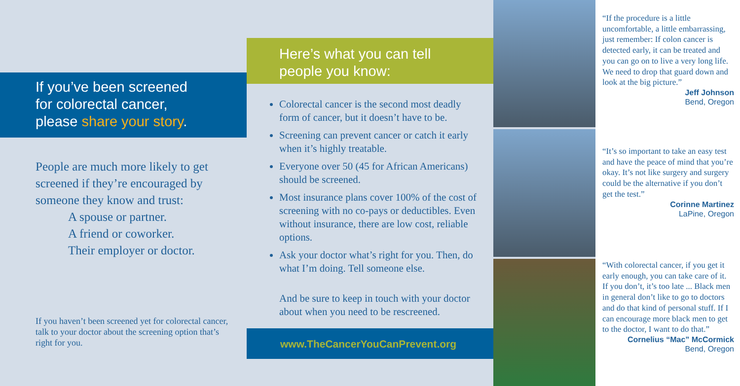If you’ve been screened
for colorectal cancer,
please share your story.
People are much more likely to get screened if they’re encouraged by someone they know and trust:
A spouse or partner.
A friend or coworker.
Their employer or doctor.
If you haven’t been screened yet for colorectal cancer, talk to your doctor about the screening option that’s right for you.
Here’s what you can tell
people you know:
Colorectal cancer is the second most deadly form of cancer, but it doesn’t have to be.
Screening can prevent cancer or catch it early when it’s highly treatable.
Everyone over 50 (45 for African Americans) should be screened.
Most insurance plans cover 100% of the cost of screening with no co-pays or deductibles. Even without insurance, there are low cost, reliable options.
Ask your doctor what’s right for you. Then, do what I’m doing. Tell someone else.
And be sure to keep in touch with your doctor about when you need to be rescreened.
www.TheCancerYouCanPrevent.org
“If the procedure is a little uncomfortable, a little embarrassing, just remember: If colon cancer is detected early, it can be treated and you can go on to live a very long life. We need to drop that guard down and look at the big picture.”
Jeff Johnson
Bend, Oregon
“It’s so important to take an easy test and have the peace of mind that you’re okay. It’s not like surgery and surgery could be the alternative if you don’t get the test.”
Corinne Martinez
LaPine, Oregon
“With colorectal cancer, if you get it early enough, you can take care of it. If you don’t, it’s too late ... Black men in general don’t like to go to doctors and do that kind of personal stuff. If I can encourage more black men to get to the doctor, I want to do that.”
Cornelius “Mac” McCormick
Bend, Oregon